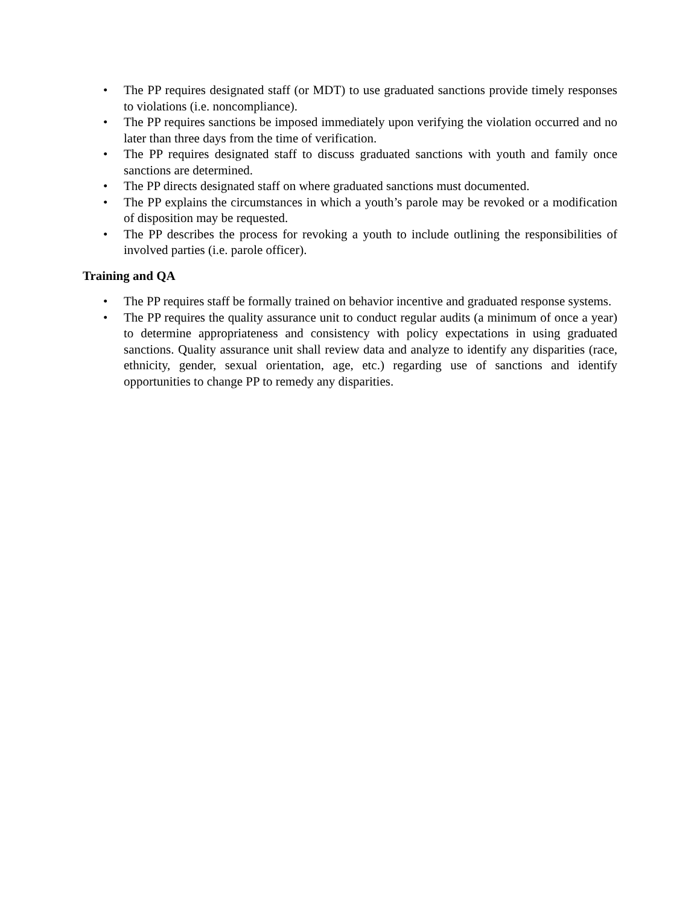• The PP requires designated staff (or MDT) to use graduated sanctions provide timely responses to violations (i.e. noncompliance).
• The PP requires sanctions be imposed immediately upon verifying the violation occurred and no later than three days from the time of verification.
• The PP requires designated staff to discuss graduated sanctions with youth and family once sanctions are determined.
• The PP directs designated staff on where graduated sanctions must documented.
• The PP explains the circumstances in which a youth’s parole may be revoked or a modification of disposition may be requested.
• The PP describes the process for revoking a youth to include outlining the responsibilities of involved parties (i.e. parole officer).
Training and QA
• The PP requires staff be formally trained on behavior incentive and graduated response systems.
• The PP requires the quality assurance unit to conduct regular audits (a minimum of once a year) to determine appropriateness and consistency with policy expectations in using graduated sanctions. Quality assurance unit shall review data and analyze to identify any disparities (race, ethnicity, gender, sexual orientation, age, etc.) regarding use of sanctions and identify opportunities to change PP to remedy any disparities.